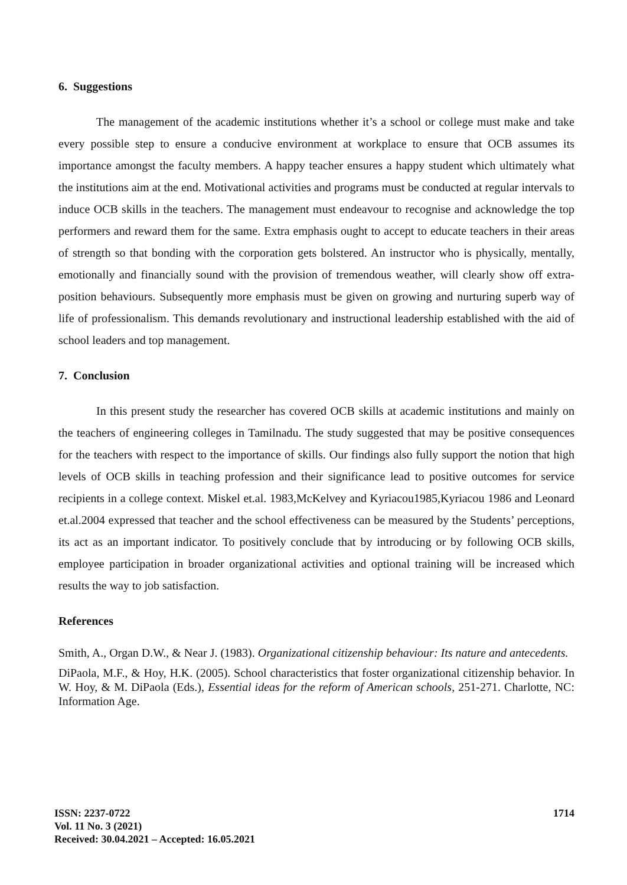6. Suggestions
The management of the academic institutions whether it’s a school or college must make and take every possible step to ensure a conducive environment at workplace to ensure that OCB assumes its importance amongst the faculty members. A happy teacher ensures a happy student which ultimately what the institutions aim at the end. Motivational activities and programs must be conducted at regular intervals to induce OCB skills in the teachers. The management must endeavour to recognise and acknowledge the top performers and reward them for the same. Extra emphasis ought to accept to educate teachers in their areas of strength so that bonding with the corporation gets bolstered. An instructor who is physically, mentally, emotionally and financially sound with the provision of tremendous weather, will clearly show off extra- position behaviours. Subsequently more emphasis must be given on growing and nurturing superb way of life of professionalism. This demands revolutionary and instructional leadership established with the aid of school leaders and top management.
7. Conclusion
In this present study the researcher has covered OCB skills at academic institutions and mainly on the teachers of engineering colleges in Tamilnadu. The study suggested that may be positive consequences for the teachers with respect to the importance of skills. Our findings also fully support the notion that high levels of OCB skills in teaching profession and their significance lead to positive outcomes for service recipients in a college context. Miskel et.al. 1983,McKelvey and Kyriacou1985,Kyriacou 1986 and Leonard et.al.2004 expressed that teacher and the school effectiveness can be measured by the Students’ perceptions, its act as an important indicator. To positively conclude that by introducing or by following OCB skills, employee participation in broader organizational activities and optional training will be increased which results the way to job satisfaction.
References
Smith, A., Organ D.W., & Near J. (1983). Organizational citizenship behaviour: Its nature and antecedents.
DiPaola, M.F., & Hoy, H.K. (2005). School characteristics that foster organizational citizenship behavior. In W. Hoy, & M. DiPaola (Eds.), Essential ideas for the reform of American schools, 251-271. Charlotte, NC: Information Age.
ISSN: 2237-0722
1714
Vol. 11 No. 3 (2021)
Received: 30.04.2021 – Accepted: 16.05.2021